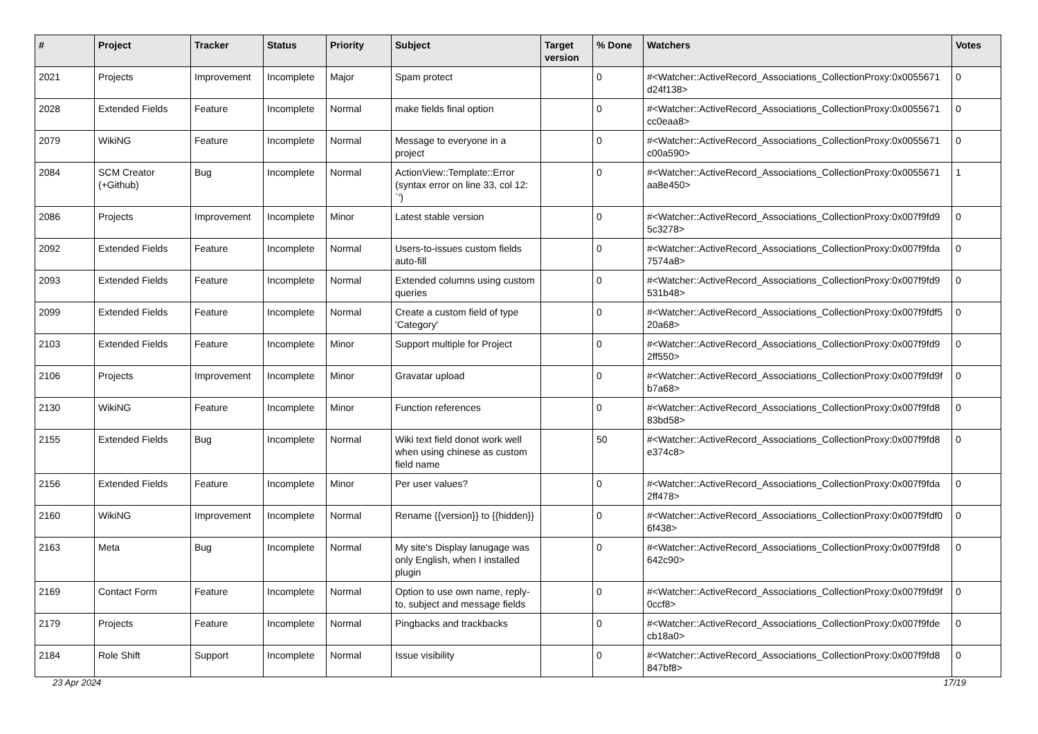| # | Project | Tracker | Status | Priority | Subject | Target version | % Done | Watchers | Votes |
| --- | --- | --- | --- | --- | --- | --- | --- | --- | --- |
| 2021 | Projects | Improvement | Incomplete | Major | Spam protect | | 0 | #<Watcher::ActiveRecord_Associations_CollectionProxy:0x0055671 d24f138> | 0 |
| 2028 | Extended Fields | Feature | Incomplete | Normal | make fields final option | | 0 | #<Watcher::ActiveRecord_Associations_CollectionProxy:0x0055671 cc0eaa8> | 0 |
| 2079 | WikiNG | Feature | Incomplete | Normal | Message to everyone in a project | | 0 | #<Watcher::ActiveRecord_Associations_CollectionProxy:0x0055671 c00a590> | 0 |
| 2084 | SCM Creator (+Github) | Bug | Incomplete | Normal | ActionView::Template::Error (syntax error on line 33, col 12: `') | | 0 | #<Watcher::ActiveRecord_Associations_CollectionProxy:0x0055671 aa8e450> | 1 |
| 2086 | Projects | Improvement | Incomplete | Minor | Latest stable version | | 0 | #<Watcher::ActiveRecord_Associations_CollectionProxy:0x007f9fd9 5c3278> | 0 |
| 2092 | Extended Fields | Feature | Incomplete | Normal | Users-to-issues custom fields auto-fill | | 0 | #<Watcher::ActiveRecord_Associations_CollectionProxy:0x007f9fda 7574a8> | 0 |
| 2093 | Extended Fields | Feature | Incomplete | Normal | Extended columns using custom queries | | 0 | #<Watcher::ActiveRecord_Associations_CollectionProxy:0x007f9fd9 531b48> | 0 |
| 2099 | Extended Fields | Feature | Incomplete | Normal | Create a custom field of type 'Category' | | 0 | #<Watcher::ActiveRecord_Associations_CollectionProxy:0x007f9fdf5 20a68> | 0 |
| 2103 | Extended Fields | Feature | Incomplete | Minor | Support multiple for Project | | 0 | #<Watcher::ActiveRecord_Associations_CollectionProxy:0x007f9fd9 2ff550> | 0 |
| 2106 | Projects | Improvement | Incomplete | Minor | Gravatar upload | | 0 | #<Watcher::ActiveRecord_Associations_CollectionProxy:0x007f9fd9f b7a68> | 0 |
| 2130 | WikiNG | Feature | Incomplete | Minor | Function references | | 0 | #<Watcher::ActiveRecord_Associations_CollectionProxy:0x007f9fd8 83bd58> | 0 |
| 2155 | Extended Fields | Bug | Incomplete | Normal | Wiki text field donot work well when using chinese as custom field name | | 50 | #<Watcher::ActiveRecord_Associations_CollectionProxy:0x007f9fd8 e374c8> | 0 |
| 2156 | Extended Fields | Feature | Incomplete | Minor | Per user values? | | 0 | #<Watcher::ActiveRecord_Associations_CollectionProxy:0x007f9fda 2ff478> | 0 |
| 2160 | WikiNG | Improvement | Incomplete | Normal | Rename {{version}} to {{hidden}} | | 0 | #<Watcher::ActiveRecord_Associations_CollectionProxy:0x007f9fdf0 6f438> | 0 |
| 2163 | Meta | Bug | Incomplete | Normal | My site's Display lanugage was only English, when I installed plugin | | 0 | #<Watcher::ActiveRecord_Associations_CollectionProxy:0x007f9fd8 642c90> | 0 |
| 2169 | Contact Form | Feature | Incomplete | Normal | Option to use own name, reply-to, subject and message fields | | 0 | #<Watcher::ActiveRecord_Associations_CollectionProxy:0x007f9fd9f 0ccf8> | 0 |
| 2179 | Projects | Feature | Incomplete | Normal | Pingbacks and trackbacks | | 0 | #<Watcher::ActiveRecord_Associations_CollectionProxy:0x007f9fde cb18a0> | 0 |
| 2184 | Role Shift | Support | Incomplete | Normal | Issue visibility | | 0 | #<Watcher::ActiveRecord_Associations_CollectionProxy:0x007f9fd8 847bf8> | 0 |
23 Apr 2024 17/19